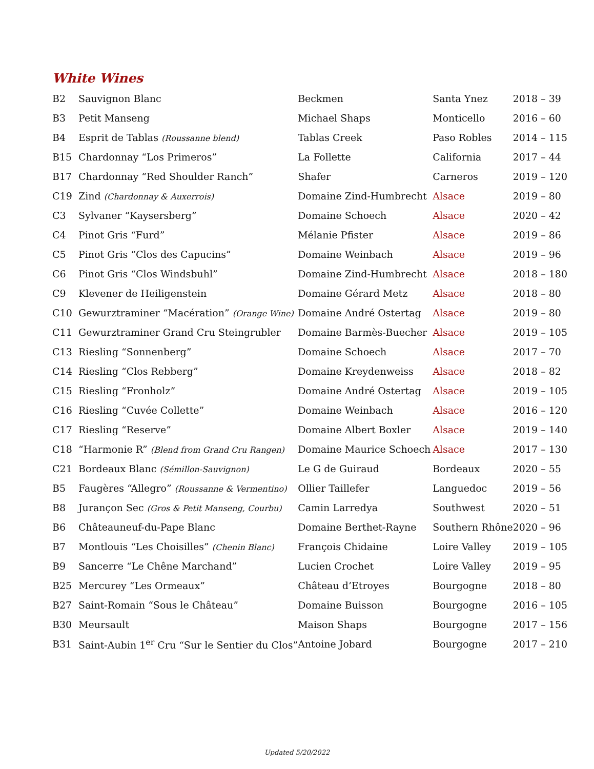White Wines
| B2 | Sauvignon Blanc | Beckmen | Santa Ynez | 2018 – 39 |
| B3 | Petit Manseng | Michael Shaps | Monticello | 2016 – 60 |
| B4 | Esprit de Tablas (Roussanne blend) | Tablas Creek | Paso Robles | 2014 – 115 |
| B15 | Chardonnay “Los Primeros” | La Follette | California | 2017 – 44 |
| B17 | Chardonnay “Red Shoulder Ranch” | Shafer | Carneros | 2019 – 120 |
| C19 | Zind (Chardonnay & Auxerrois) | Domaine Zind-Humbrecht | Alsace | 2019 – 80 |
| C3 | Sylvaner “Kaysersberg” | Domaine Schoech | Alsace | 2020 – 42 |
| C4 | Pinot Gris “Furd” | Mélanie Pfister | Alsace | 2019 – 86 |
| C5 | Pinot Gris “Clos des Capucins” | Domaine Weinbach | Alsace | 2019 – 96 |
| C6 | Pinot Gris “Clos Windsbuhl” | Domaine Zind-Humbrecht | Alsace | 2018 – 180 |
| C9 | Klevener de Heiligenstein | Domaine Gérard Metz | Alsace | 2018 – 80 |
| C10 | Gewurztraminer “Macération” (Orange Wine) | Domaine André Ostertag | Alsace | 2019 – 80 |
| C11 | Gewurztraminer Grand Cru Steingrubler | Domaine Barmès-Buecher | Alsace | 2019 – 105 |
| C13 | Riesling “Sonnenberg” | Domaine Schoech | Alsace | 2017 – 70 |
| C14 | Riesling “Clos Rebberg” | Domaine Kreydenweiss | Alsace | 2018 – 82 |
| C15 | Riesling “Fronholz” | Domaine André Ostertag | Alsace | 2019 – 105 |
| C16 | Riesling “Cuvée Collette” | Domaine Weinbach | Alsace | 2016 – 120 |
| C17 | Riesling “Reserve” | Domaine Albert Boxler | Alsace | 2019 – 140 |
| C18 | “Harmonie R” (Blend from Grand Cru Rangen) | Domaine Maurice Schoech | Alsace | 2017 – 130 |
| C21 | Bordeaux Blanc (Sémillon-Sauvignon) | Le G de Guiraud | Bordeaux | 2020 – 55 |
| B5 | Faugères “Allegro” (Roussanne & Vermentino) | Ollier Taillefer | Languedoc | 2019 – 56 |
| B8 | Jurançon Sec (Gros & Petit Manseng, Courbu) | Camin Larredya | Southwest | 2020 – 51 |
| B6 | Châteauneuf-du-Pape Blanc | Domaine Berthet-Rayne | Southern Rhône | 2020 – 96 |
| B7 | Montlouis “Les Choisilles” (Chenin Blanc) | François Chidaine | Loire Valley | 2019 – 105 |
| B9 | Sancerre “Le Chêne Marchand” | Lucien Crochet | Loire Valley | 2019 – 95 |
| B25 | Mercurey “Les Ormeaux” | Château d’Etroyes | Bourgogne | 2018 – 80 |
| B27 | Saint-Romain “Sous le Château” | Domaine Buisson | Bourgogne | 2016 – 105 |
| B30 | Meursault | Maison Shaps | Bourgogne | 2017 – 156 |
| B31 | Saint-Aubin 1<sup>er</sup> Cru “Sur le Sentier du Clos” | Antoine Jobard | Bourgogne | 2017 – 210 |
Updated 5/20/2022